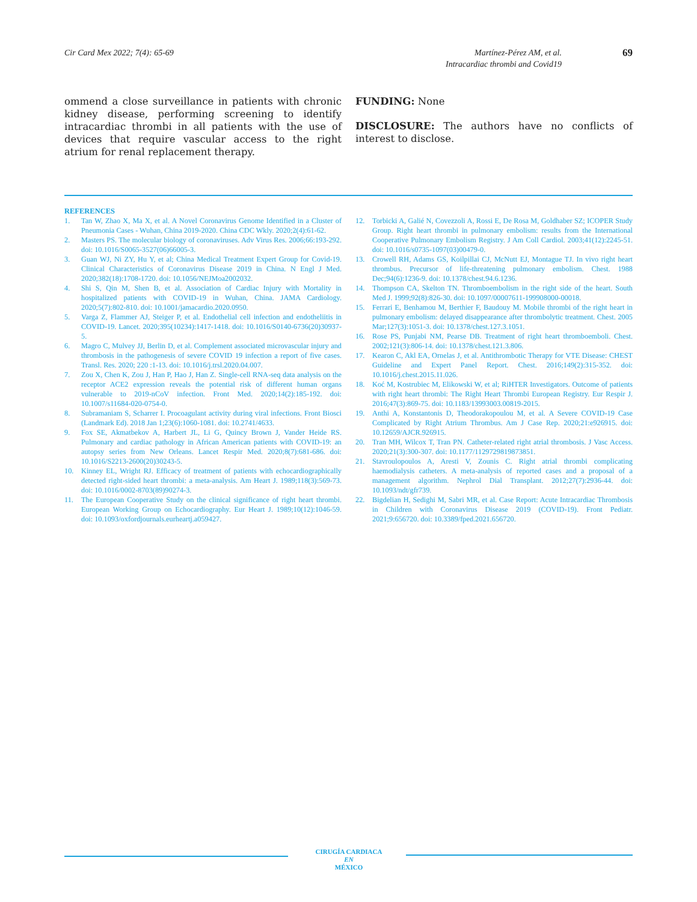Cir Card Mex 2022; 7(4): 65-69 Martínez-Pérez AM, et al.
Intracardiac thrombi and Covid19
69
ommend a close surveillance in patients with chronic kidney disease, performing screening to identify intracardiac thrombi in all patients with the use of devices that require vascular access to the right atrium for renal replacement therapy.
FUNDING: None
DISCLOSURE: The authors have no conflicts of interest to disclose.
REFERENCES
1. Tan W, Zhao X, Ma X, et al. A Novel Coronavirus Genome Identified in a Cluster of Pneumonia Cases - Wuhan, China 2019-2020. China CDC Wkly. 2020;2(4):61-62.
2. Masters PS. The molecular biology of coronaviruses. Adv Virus Res. 2006;66:193-292. doi: 10.1016/S0065-3527(06)66005-3.
3. Guan WJ, Ni ZY, Hu Y, et al; China Medical Treatment Expert Group for Covid-19. Clinical Characteristics of Coronavirus Disease 2019 in China. N Engl J Med. 2020;382(18):1708-1720. doi: 10.1056/NEJMoa2002032.
4. Shi S, Qin M, Shen B, et al. Association of Cardiac Injury with Mortality in hospitalized patients with COVID-19 in Wuhan, China. JAMA Cardiology. 2020;5(7):802-810. doi: 10.1001/jamacardio.2020.0950.
5. Varga Z, Flammer AJ, Steiger P, et al. Endothelial cell infection and endotheliitis in COVID-19. Lancet. 2020;395(10234):1417-1418. doi: 10.1016/S0140-6736(20)30937-5.
6. Magro C, Mulvey JJ, Berlin D, et al. Complement associated microvascular injury and thrombosis in the pathogenesis of severe COVID 19 infection a report of five cases. Transl. Res. 2020; 220 :1-13. doi: 10.1016/j.trsl.2020.04.007.
7. Zou X, Chen K, Zou J, Han P, Hao J, Han Z. Single-cell RNA-seq data analysis on the receptor ACE2 expression reveals the potential risk of different human organs vulnerable to 2019-nCoV infection. Front Med. 2020;14(2):185-192. doi: 10.1007/s11684-020-0754-0.
8. Subramaniam S, Scharrer I. Procoagulant activity during viral infections. Front Biosci (Landmark Ed). 2018 Jan 1;23(6):1060-1081. doi: 10.2741/4633.
9. Fox SE, Akmatbekov A, Harbert JL, Li G, Quincy Brown J, Vander Heide RS. Pulmonary and cardiac pathology in African American patients with COVID-19: an autopsy series from New Orleans. Lancet Respir Med. 2020;8(7):681-686. doi: 10.1016/S2213-2600(20)30243-5.
10. Kinney EL, Wright RJ. Efficacy of treatment of patients with echocardiographically detected right-sided heart thrombi: a meta-analysis. Am Heart J. 1989;118(3):569-73. doi: 10.1016/0002-8703(89)90274-3.
11. The European Cooperative Study on the clinical significance of right heart thrombi. European Working Group on Echocardiography. Eur Heart J. 1989;10(12):1046-59. doi: 10.1093/oxfordjournals.eurheartj.a059427.
12. Torbicki A, Galié N, Covezzoli A, Rossi E, De Rosa M, Goldhaber SZ; ICOPER Study Group. Right heart thrombi in pulmonary embolism: results from the International Cooperative Pulmonary Embolism Registry. J Am Coll Cardiol. 2003;41(12):2245-51. doi: 10.1016/s0735-1097(03)00479-0.
13. Crowell RH, Adams GS, Koilpillai CJ, McNutt EJ, Montague TJ. In vivo right heart thrombus. Precursor of life-threatening pulmonary embolism. Chest. 1988 Dec;94(6):1236-9. doi: 10.1378/chest.94.6.1236.
14. Thompson CA, Skelton TN. Thromboembolism in the right side of the heart. South Med J. 1999;92(8):826-30. doi: 10.1097/00007611-199908000-00018.
15. Ferrari E, Benhamou M, Berthier F, Baudouy M. Mobile thrombi of the right heart in pulmonary embolism: delayed disappearance after thrombolytic treatment. Chest. 2005 Mar;127(3):1051-3. doi: 10.1378/chest.127.3.1051.
16. Rose PS, Punjabi NM, Pearse DB. Treatment of right heart thromboemboli. Chest. 2002;121(3):806-14. doi: 10.1378/chest.121.3.806.
17. Kearon C, Akl EA, Ornelas J, et al. Antithrombotic Therapy for VTE Disease: CHEST Guideline and Expert Panel Report. Chest. 2016;149(2):315-352. doi: 10.1016/j.chest.2015.11.026.
18. Koć M, Kostrubiec M, Elikowski W, et al; RiHTER Investigators. Outcome of patients with right heart thrombi: The Right Heart Thrombi European Registry. Eur Respir J. 2016;47(3):869-75. doi: 10.1183/13993003.00819-2015.
19. Anthi A, Konstantonis D, Theodorakopoulou M, et al. A Severe COVID-19 Case Complicated by Right Atrium Thrombus. Am J Case Rep. 2020;21:e926915. doi: 10.12659/AJCR.926915.
20. Tran MH, Wilcox T, Tran PN. Catheter-related right atrial thrombosis. J Vasc Access. 2020;21(3):300-307. doi: 10.1177/1129729819873851.
21. Stavroulopoulos A, Aresti V, Zounis C. Right atrial thrombi complicating haemodialysis catheters. A meta-analysis of reported cases and a proposal of a management algorithm. Nephrol Dial Transplant. 2012;27(7):2936-44. doi: 10.1093/ndt/gfr739.
22. Bigdelian H, Sedighi M, Sabri MR, et al. Case Report: Acute Intracardiac Thrombosis in Children with Coronavirus Disease 2019 (COVID-19). Front Pediatr. 2021;9:656720. doi: 10.3389/fped.2021.656720.
CIRUGÍA CARDIACA
EN
MÉXICO